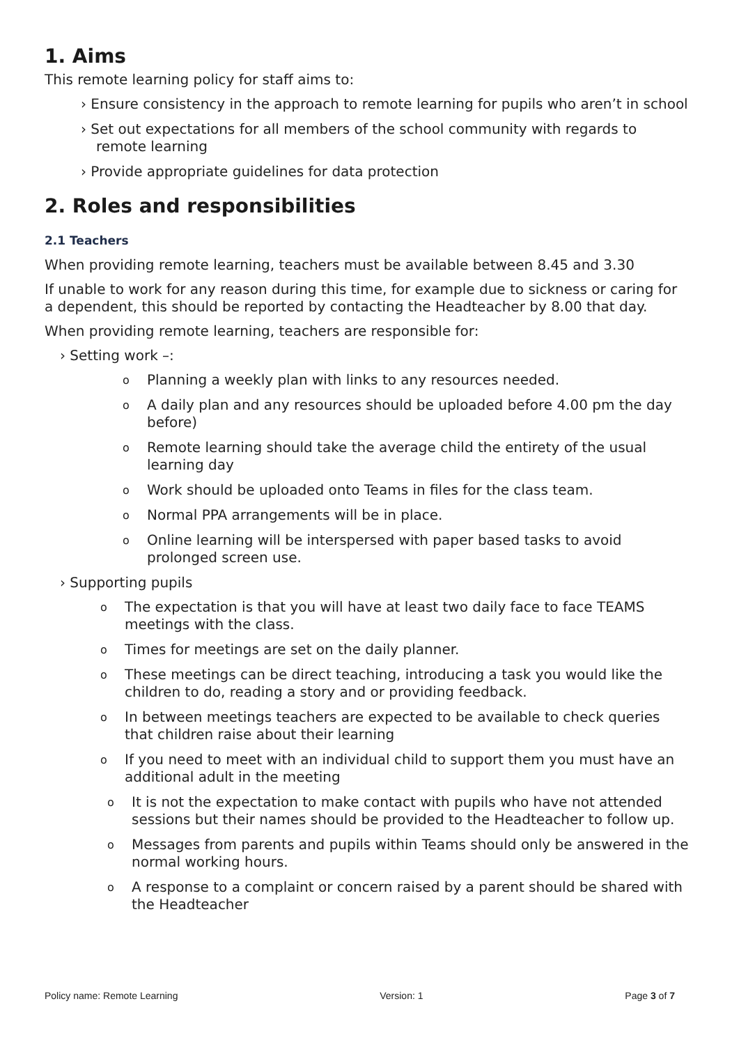1. Aims
This remote learning policy for staff aims to:
› Ensure consistency in the approach to remote learning for pupils who aren’t in school
› Set out expectations for all members of the school community with regards to remote learning
› Provide appropriate guidelines for data protection
2. Roles and responsibilities
2.1 Teachers
When providing remote learning, teachers must be available between 8.45 and 3.30
If unable to work for any reason during this time, for example due to sickness or caring for a dependent, this should be reported by contacting the Headteacher by 8.00 that day.
When providing remote learning, teachers are responsible for:
› Setting work –:
o Planning a weekly plan with links to any resources needed.
o A daily plan and any resources should be uploaded before 4.00 pm the day before)
o Remote learning should take the average child the entirety of the usual learning day
o Work should be uploaded onto Teams in files for the class team.
o Normal PPA arrangements will be in place.
o Online learning will be interspersed with paper based tasks to avoid prolonged screen use.
› Supporting pupils
o The expectation is that you will have at least two daily face to face TEAMS meetings with the class.
o Times for meetings are set on the daily planner.
o These meetings can be direct teaching, introducing a task you would like the children to do, reading a story and or providing feedback.
o In between meetings teachers are expected to be available to check queries that children raise about their learning
o If you need to meet with an individual child to support them you must have an additional adult in the meeting
o It is not the expectation to make contact with pupils who have not attended sessions but their names should be provided to the Headteacher to follow up.
o Messages from parents and pupils within Teams should only be answered in the normal working hours.
o A response to a complaint or concern raised by a parent should be shared with the Headteacher
Policy name: Remote Learning Version: 1 Page 3 of 7